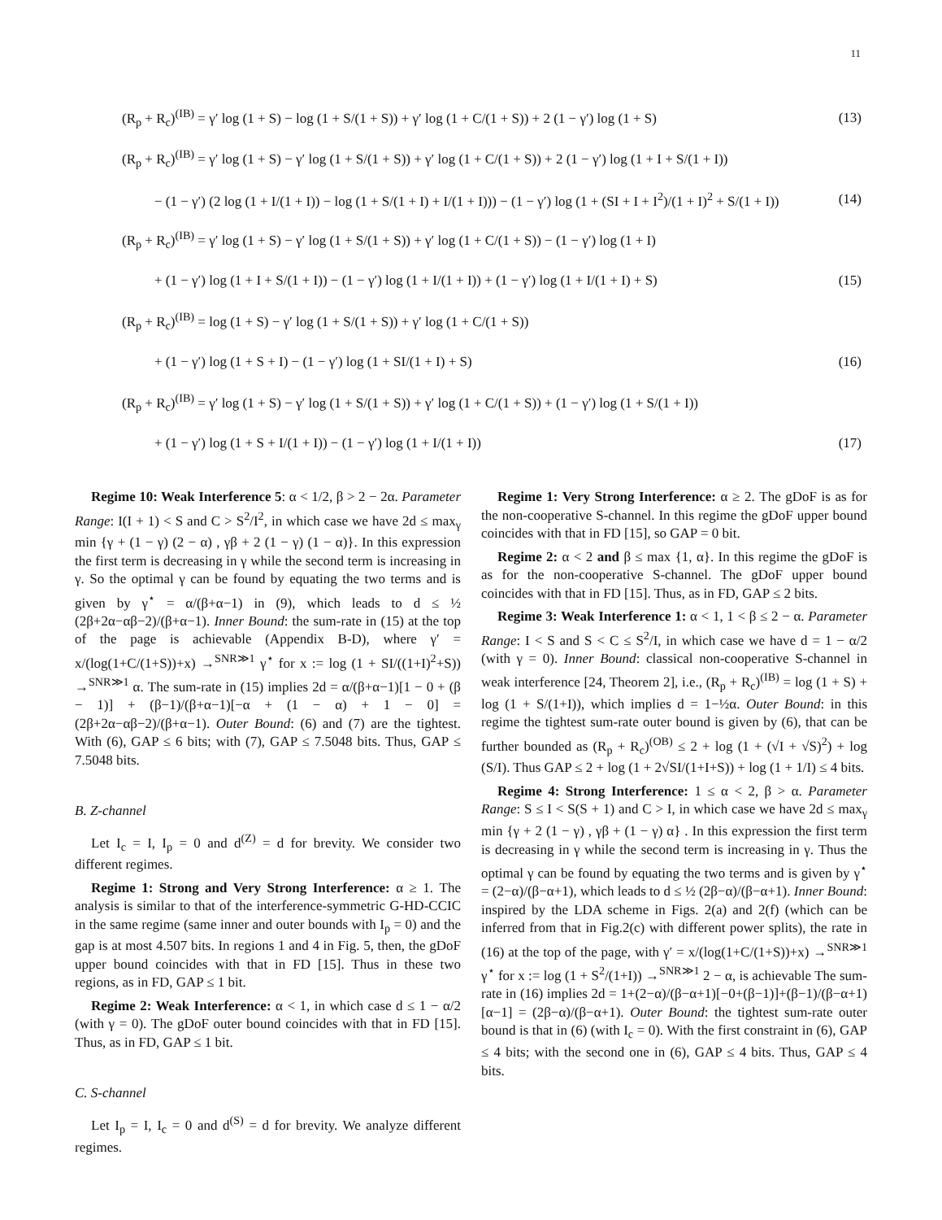11
(R<sub>p</sub> + R<sub>c</sub>)<sup>(IB)</sup> = γ′ log (1 + S) − log (1 + S/(1 + S)) + γ′ log (1 + C/(1 + S)) + 2 (1 − γ′) log (1 + S) (13)
(R<sub>p</sub> + R<sub>c</sub>)<sup>(IB)</sup> = γ′ log (1 + S) − γ′ log (1 + S/(1 + S)) + γ′ log (1 + C/(1 + S)) + 2 (1 − γ′) log (1 + I + S/(1 + I))
− (1 − γ′) (2 log (1 + I/(1 + I)) − log (1 + S/(1 + I) + I/(1 + I))) − (1 − γ′) log (1 + (SI + I + I<sup>2</sup>)/(1 + I)<sup>2</sup> + S/(1 + I)) (14)
(R<sub>p</sub> + R<sub>c</sub>)<sup>(IB)</sup> = γ′ log (1 + S) − γ′ log (1 + S/(1 + S)) + γ′ log (1 + C/(1 + S)) − (1 − γ′) log (1 + I)
+ (1 − γ′) log (1 + I + S/(1 + I)) − (1 − γ′) log (1 + I/(1 + I)) + (1 − γ′) log (1 + I/(1 + I) + S) (15)
(R<sub>p</sub> + R<sub>c</sub>)<sup>(IB)</sup> = log (1 + S) − γ′ log (1 + S/(1 + S)) + γ′ log (1 + C/(1 + S))
+ (1 − γ′) log (1 + S + I) − (1 − γ′) log (1 + SI/(1 + I) + S) (16)
(R<sub>p</sub> + R<sub>c</sub>)<sup>(IB)</sup> = γ′ log (1 + S) − γ′ log (1 + S/(1 + S)) + γ′ log (1 + C/(1 + S)) + (1 − γ′) log (1 + S/(1 + I))
+ (1 − γ′) log (1 + S + I/(1 + I)) − (1 − γ′) log (1 + I/(1 + I)) (17)
Regime 10: Weak Interference 5: α < 1/2, β > 2 − 2α. Parameter Range: I(I + 1) < S and C > S<sup>2</sup>/I<sup>2</sup>, in which case we have 2d ≤ max<sub>γ</sub> min {γ + (1 − γ) (2 − α) , γβ + 2 (1 − γ) (1 − α)}. In this expression the first term is decreasing in γ while the second term is increasing in γ. So the optimal γ can be found by equating the two terms and is given by γ<sup>⋆</sup> = α/(β+α−1) in (9), which leads to d ≤ ½ (2β+2α−αβ−2)/(β+α−1). Inner Bound: the sum-rate in (15) at the top of the page is achievable (Appendix B-D), where γ′ = x/(log(1+C/(1+S))+x) →<sup>SNR≫1</sup> γ<sup>⋆</sup> for x := log (1 + SI/((1+I)<sup>2</sup>+S)) →<sup>SNR≫1</sup> α. The sum-rate in (15) implies 2d = α/(β+α−1)[1 − 0 + (β − 1)] + (β−1)/(β+α−1)[−α + (1 − α) + 1 − 0] = (2β+2α−αβ−2)/(β+α−1). Outer Bound: (6) and (7) are the tightest. With (6), GAP ≤ 6 bits; with (7), GAP ≤ 7.5048 bits. Thus, GAP ≤ 7.5048 bits.
B. Z-channel
Let I<sub>c</sub> = I, I<sub>p</sub> = 0 and d<sup>(Z)</sup> = d for brevity. We consider two different regimes.
Regime 1: Strong and Very Strong Interference: α ≥ 1. The analysis is similar to that of the interference-symmetric G-HD-CCIC in the same regime (same inner and outer bounds with I<sub>p</sub> = 0) and the gap is at most 4.507 bits. In regions 1 and 4 in Fig. 5, then, the gDoF upper bound coincides with that in FD [15]. Thus in these two regions, as in FD, GAP ≤ 1 bit.
Regime 2: Weak Interference: α < 1, in which case d ≤ 1 − α/2 (with γ = 0). The gDoF outer bound coincides with that in FD [15]. Thus, as in FD, GAP ≤ 1 bit.
C. S-channel
Let I<sub>p</sub> = I, I<sub>c</sub> = 0 and d<sup>(S)</sup> = d for brevity. We analyze different regimes.
Regime 1: Very Strong Interference: α ≥ 2. The gDoF is as for the non-cooperative S-channel. In this regime the gDoF upper bound coincides with that in FD [15], so GAP = 0 bit.
Regime 2: α < 2 and β ≤ max {1, α}. In this regime the gDoF is as for the non-cooperative S-channel. The gDoF upper bound coincides with that in FD [15]. Thus, as in FD, GAP ≤ 2 bits.
Regime 3: Weak Interference 1: α < 1, 1 < β ≤ 2 − α. Parameter Range: I < S and S < C ≤ S<sup>2</sup>/I, in which case we have d = 1 − α/2 (with γ = 0). Inner Bound: classical non-cooperative S-channel in weak interference [24, Theorem 2], i.e., (R<sub>p</sub> + R<sub>c</sub>)<sup>(IB)</sup> = log (1 + S) + log (1 + S/(1+I)), which implies d = 1−½α. Outer Bound: in this regime the tightest sum-rate outer bound is given by (6), that can be further bounded as (R<sub>p</sub> + R<sub>c</sub>)<sup>(OB)</sup> ≤ 2 + log (1 + (√I + √S)<sup>2</sup>) + log (S/I). Thus GAP ≤ 2 + log (1 + 2√SI/(1+I+S)) + log (1 + 1/I) ≤ 4 bits.
Regime 4: Strong Interference: 1 ≤ α < 2, β > α. Parameter Range: S ≤ I < S(S + 1) and C > I, in which case we have 2d ≤ max<sub>γ</sub> min {γ + 2 (1 − γ) , γβ + (1 − γ) α} . In this expression the first term is decreasing in γ while the second term is increasing in γ. Thus the optimal γ can be found by equating the two terms and is given by γ<sup>⋆</sup> = (2−α)/(β−α+1), which leads to d ≤ ½ (2β−α)/(β−α+1). Inner Bound: inspired by the LDA scheme in Figs. 2(a) and 2(f) (which can be inferred from that in Fig.2(c) with different power splits), the rate in (16) at the top of the page, with γ′ = x/(log(1+C/(1+S))+x) →<sup>SNR≫1</sup> γ<sup>⋆</sup> for x := log (1 + S<sup>2</sup>/(1+I)) →<sup>SNR≫1</sup> 2 − α, is achievable The sum-rate in (16) implies 2d = 1+(2−α)/(β−α+1)[−0+(β−1)]+(β−1)/(β−α+1)[α−1] = (2β−α)/(β−α+1). Outer Bound: the tightest sum-rate outer bound is that in (6) (with I<sub>c</sub> = 0). With the first constraint in (6), GAP ≤ 4 bits; with the second one in (6), GAP ≤ 4 bits. Thus, GAP ≤ 4 bits.